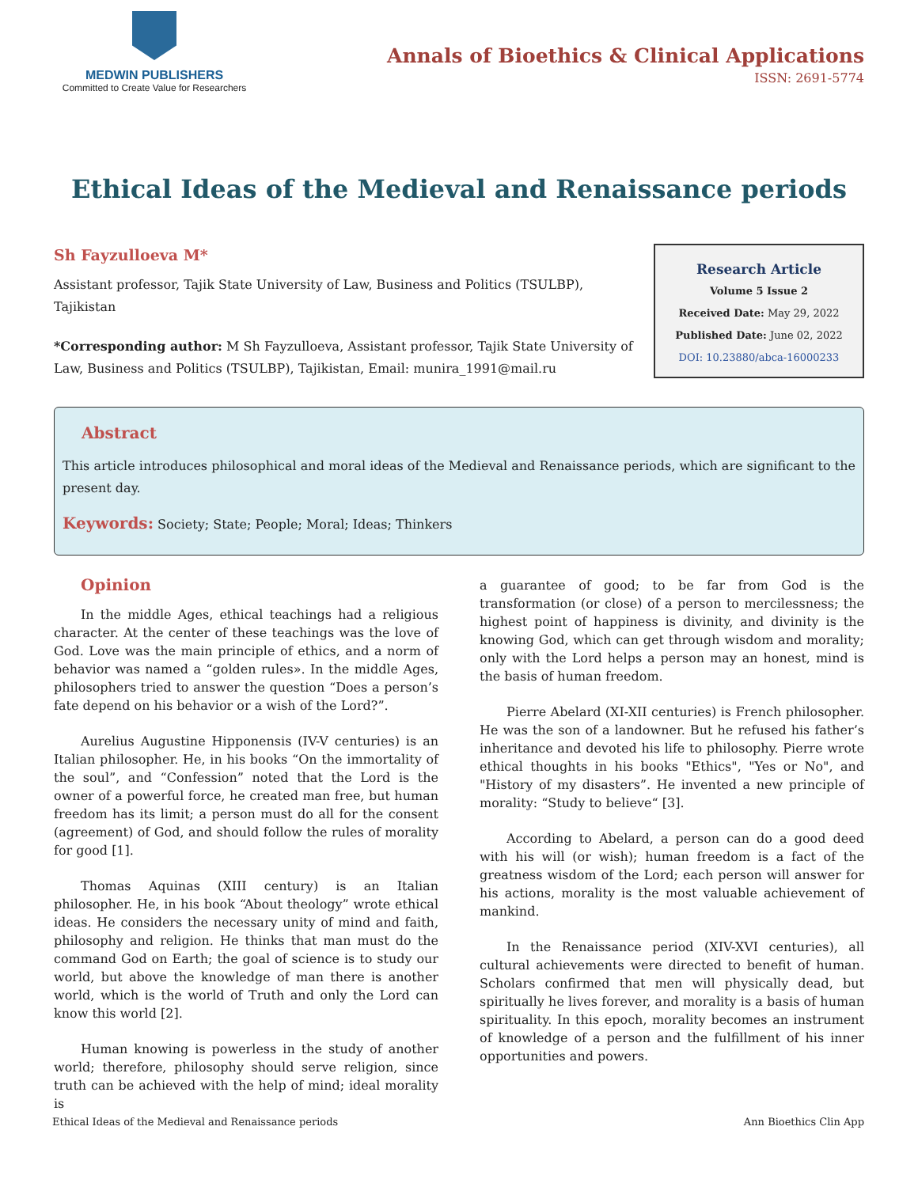MEDWIN PUBLISHERS
Committed to Create Value for Researchers
Annals of Bioethics & Clinical Applications
ISSN: 2691-5774
Ethical Ideas of the Medieval and Renaissance periods
Sh Fayzulloeva M*
Assistant professor, Tajik State University of Law, Business and Politics (TSULBP), Tajikistan
*Corresponding author: M Sh Fayzulloeva, Assistant professor, Tajik State University of Law, Business and Politics (TSULBP), Tajikistan, Email: munira_1991@mail.ru
Research Article
Volume 5 Issue 2
Received Date: May 29, 2022
Published Date: June 02, 2022
DOI: 10.23880/abca-16000233
Abstract
This article introduces philosophical and moral ideas of the Medieval and Renaissance periods, which are significant to the present day.
Keywords: Society; State; People; Moral; Ideas; Thinkers
Opinion
In the middle Ages, ethical teachings had a religious character. At the center of these teachings was the love of God. Love was the main principle of ethics, and a norm of behavior was named a “golden rules». In the middle Ages, philosophers tried to answer the question “Does a person’s fate depend on his behavior or a wish of the Lord?”.
Aurelius Augustine Hipponensis (IV-V centuries) is an Italian philosopher. He, in his books “On the immortality of the soul”, and “Confession” noted that the Lord is the owner of a powerful force, he created man free, but human freedom has its limit; a person must do all for the consent (agreement) of God, and should follow the rules of morality for good [1].
Thomas Aquinas (XIII century) is an Italian philosopher. He, in his book “About theology” wrote ethical ideas. He considers the necessary unity of mind and faith, philosophy and religion. He thinks that man must do the command God on Earth; the goal of science is to study our world, but above the knowledge of man there is another world, which is the world of Truth and only the Lord can know this world [2].
Human knowing is powerless in the study of another world; therefore, philosophy should serve religion, since truth can be achieved with the help of mind; ideal morality is
a guarantee of good; to be far from God is the transformation (or close) of a person to mercilessness; the highest point of happiness is divinity, and divinity is the knowing God, which can get through wisdom and morality; only with the Lord helps a person may an honest, mind is the basis of human freedom.
Pierre Abelard (XI-XII centuries) is French philosopher. He was the son of a landowner. But he refused his father’s inheritance and devoted his life to philosophy. Pierre wrote ethical thoughts in his books "Ethics", "Yes or No", and "History of my disasters”. He invented a new principle of morality: “Study to believe“ [3].
According to Abelard, a person can do a good deed with his will (or wish); human freedom is a fact of the greatness wisdom of the Lord; each person will answer for his actions, morality is the most valuable achievement of mankind.
In the Renaissance period (XIV-XVI centuries), all cultural achievements were directed to benefit of human. Scholars confirmed that men will physically dead, but spiritually he lives forever, and morality is a basis of human spirituality. In this epoch, morality becomes an instrument of knowledge of a person and the fulfillment of his inner opportunities and powers.
Ethical Ideas of the Medieval and Renaissance periods Ann Bioethics Clin App